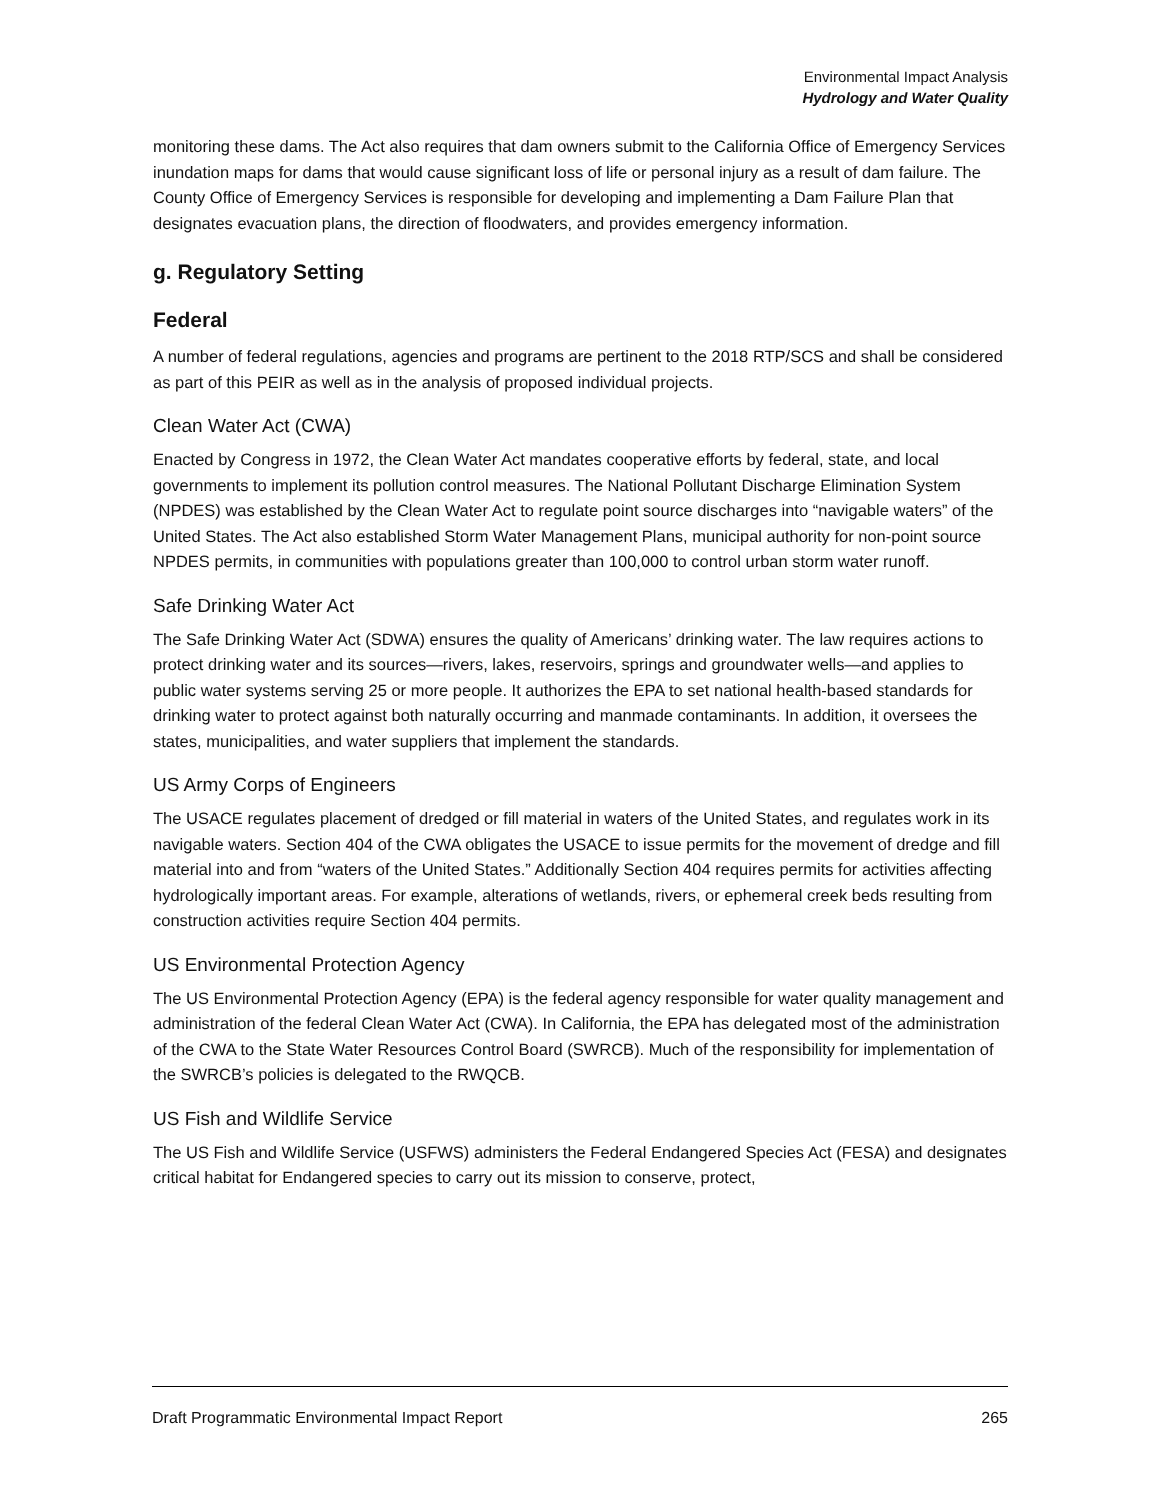Environmental Impact Analysis
Hydrology and Water Quality
monitoring these dams. The Act also requires that dam owners submit to the California Office of Emergency Services inundation maps for dams that would cause significant loss of life or personal injury as a result of dam failure. The County Office of Emergency Services is responsible for developing and implementing a Dam Failure Plan that designates evacuation plans, the direction of floodwaters, and provides emergency information.
g. Regulatory Setting
Federal
A number of federal regulations, agencies and programs are pertinent to the 2018 RTP/SCS and shall be considered as part of this PEIR as well as in the analysis of proposed individual projects.
Clean Water Act (CWA)
Enacted by Congress in 1972, the Clean Water Act mandates cooperative efforts by federal, state, and local governments to implement its pollution control measures. The National Pollutant Discharge Elimination System (NPDES) was established by the Clean Water Act to regulate point source discharges into “navigable waters” of the United States. The Act also established Storm Water Management Plans, municipal authority for non-point source NPDES permits, in communities with populations greater than 100,000 to control urban storm water runoff.
Safe Drinking Water Act
The Safe Drinking Water Act (SDWA) ensures the quality of Americans’ drinking water. The law requires actions to protect drinking water and its sources—rivers, lakes, reservoirs, springs and groundwater wells—and applies to public water systems serving 25 or more people. It authorizes the EPA to set national health-based standards for drinking water to protect against both naturally occurring and manmade contaminants. In addition, it oversees the states, municipalities, and water suppliers that implement the standards.
US Army Corps of Engineers
The USACE regulates placement of dredged or fill material in waters of the United States, and regulates work in its navigable waters. Section 404 of the CWA obligates the USACE to issue permits for the movement of dredge and fill material into and from “waters of the United States.” Additionally Section 404 requires permits for activities affecting hydrologically important areas. For example, alterations of wetlands, rivers, or ephemeral creek beds resulting from construction activities require Section 404 permits.
US Environmental Protection Agency
The US Environmental Protection Agency (EPA) is the federal agency responsible for water quality management and administration of the federal Clean Water Act (CWA). In California, the EPA has delegated most of the administration of the CWA to the State Water Resources Control Board (SWRCB). Much of the responsibility for implementation of the SWRCB’s policies is delegated to the RWQCB.
US Fish and Wildlife Service
The US Fish and Wildlife Service (USFWS) administers the Federal Endangered Species Act (FESA) and designates critical habitat for Endangered species to carry out its mission to conserve, protect,
Draft Programmatic Environmental Impact Report 265